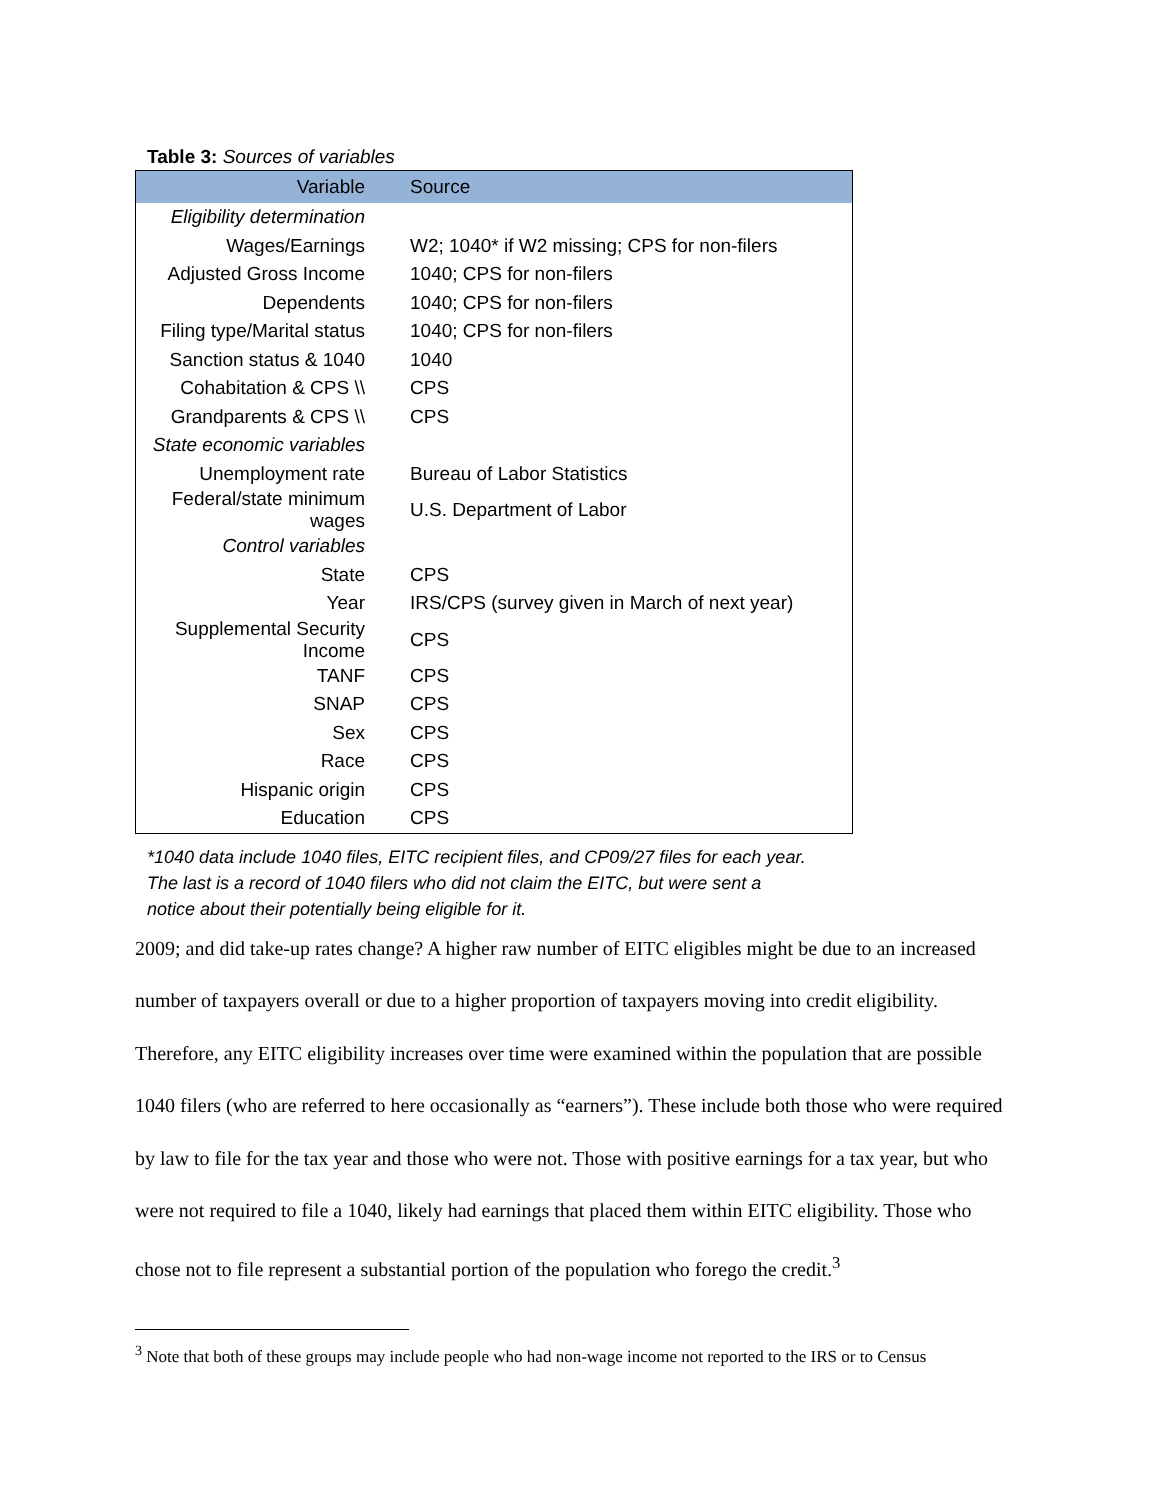Table 3: Sources of variables
| Variable | Source |
| --- | --- |
| Eligibility determination | |
| Wages/Earnings | W2; 1040* if W2 missing; CPS for non-filers |
| Adjusted Gross Income | 1040; CPS for non-filers |
| Dependents | 1040; CPS for non-filers |
| Filing type/Marital status | 1040; CPS for non-filers |
| Sanction status & 1040 | 1040 |
| Cohabitation & CPS \\ | CPS |
| Grandparents & CPS \\ | CPS |
| State economic variables | |
| Unemployment rate | Bureau of Labor Statistics |
| Federal/state minimum wages | U.S. Department of Labor |
| Control variables | |
| State | CPS |
| Year | IRS/CPS (survey given in March of next year) |
| Supplemental Security Income | CPS |
| TANF | CPS |
| SNAP | CPS |
| Sex | CPS |
| Race | CPS |
| Hispanic origin | CPS |
| Education | CPS |
*1040 data include 1040 files, EITC recipient files, and CP09/27 files for each year.
The last is a record of 1040 filers who did not claim the EITC, but were sent a
notice about their potentially being eligible for it.
2009; and did take-up rates change? A higher raw number of EITC eligibles might be due to an increased number of taxpayers overall or due to a higher proportion of taxpayers moving into credit eligibility. Therefore, any EITC eligibility increases over time were examined within the population that are possible 1040 filers (who are referred to here occasionally as “earners”). These include both those who were required by law to file for the tax year and those who were not. Those with positive earnings for a tax year, but who were not required to file a 1040, likely had earnings that placed them within EITC eligibility. Those who chose not to file represent a substantial portion of the population who forego the credit.<sup>3</sup>
<sup>3</sup> Note that both of these groups may include people who had non-wage income not reported to the IRS or to Census